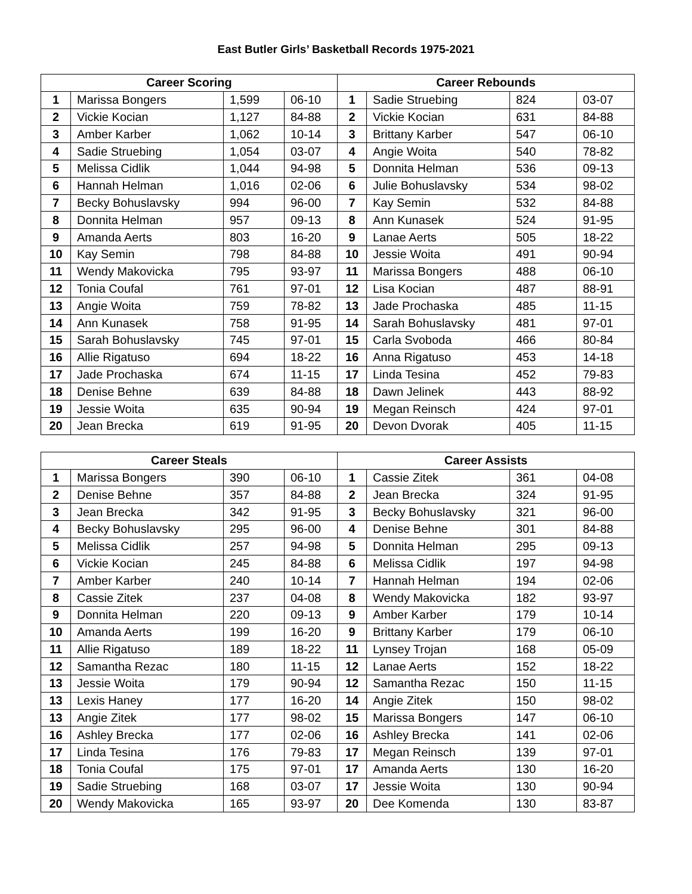East Butler Girls’ Basketball Records 1975-2021
| Career Scoring | | | | Career Rebounds | | | |
| --- | --- | --- | --- | --- | --- | --- | --- |
| 1 | Marissa Bongers | 1,599 | 06-10 | 1 | Sadie Struebing | 824 | 03-07 |
| 2 | Vickie Kocian | 1,127 | 84-88 | 2 | Vickie Kocian | 631 | 84-88 |
| 3 | Amber Karber | 1,062 | 10-14 | 3 | Brittany Karber | 547 | 06-10 |
| 4 | Sadie Struebing | 1,054 | 03-07 | 4 | Angie Woita | 540 | 78-82 |
| 5 | Melissa Cidlik | 1,044 | 94-98 | 5 | Donnita Helman | 536 | 09-13 |
| 6 | Hannah Helman | 1,016 | 02-06 | 6 | Julie Bohuslavsky | 534 | 98-02 |
| 7 | Becky Bohuslavsky | 994 | 96-00 | 7 | Kay Semin | 532 | 84-88 |
| 8 | Donnita Helman | 957 | 09-13 | 8 | Ann Kunasek | 524 | 91-95 |
| 9 | Amanda Aerts | 803 | 16-20 | 9 | Lanae Aerts | 505 | 18-22 |
| 10 | Kay Semin | 798 | 84-88 | 10 | Jessie Woita | 491 | 90-94 |
| 11 | Wendy Makovicka | 795 | 93-97 | 11 | Marissa Bongers | 488 | 06-10 |
| 12 | Tonia Coufal | 761 | 97-01 | 12 | Lisa Kocian | 487 | 88-91 |
| 13 | Angie Woita | 759 | 78-82 | 13 | Jade Prochaska | 485 | 11-15 |
| 14 | Ann Kunasek | 758 | 91-95 | 14 | Sarah Bohuslavsky | 481 | 97-01 |
| 15 | Sarah Bohuslavsky | 745 | 97-01 | 15 | Carla Svoboda | 466 | 80-84 |
| 16 | Allie Rigatuso | 694 | 18-22 | 16 | Anna Rigatuso | 453 | 14-18 |
| 17 | Jade Prochaska | 674 | 11-15 | 17 | Linda Tesina | 452 | 79-83 |
| 18 | Denise Behne | 639 | 84-88 | 18 | Dawn Jelinek | 443 | 88-92 |
| 19 | Jessie Woita | 635 | 90-94 | 19 | Megan Reinsch | 424 | 97-01 |
| 20 | Jean Brecka | 619 | 91-95 | 20 | Devon Dvorak | 405 | 11-15 |
| Career Steals | | | | Career Assists | | | |
| --- | --- | --- | --- | --- | --- | --- | --- |
| 1 | Marissa Bongers | 390 | 06-10 | 1 | Cassie Zitek | 361 | 04-08 |
| 2 | Denise Behne | 357 | 84-88 | 2 | Jean Brecka | 324 | 91-95 |
| 3 | Jean Brecka | 342 | 91-95 | 3 | Becky Bohuslavsky | 321 | 96-00 |
| 4 | Becky Bohuslavsky | 295 | 96-00 | 4 | Denise Behne | 301 | 84-88 |
| 5 | Melissa Cidlik | 257 | 94-98 | 5 | Donnita Helman | 295 | 09-13 |
| 6 | Vickie Kocian | 245 | 84-88 | 6 | Melissa Cidlik | 197 | 94-98 |
| 7 | Amber Karber | 240 | 10-14 | 7 | Hannah Helman | 194 | 02-06 |
| 8 | Cassie Zitek | 237 | 04-08 | 8 | Wendy Makovicka | 182 | 93-97 |
| 9 | Donnita Helman | 220 | 09-13 | 9 | Amber Karber | 179 | 10-14 |
| 10 | Amanda Aerts | 199 | 16-20 | 9 | Brittany Karber | 179 | 06-10 |
| 11 | Allie Rigatuso | 189 | 18-22 | 11 | Lynsey Trojan | 168 | 05-09 |
| 12 | Samantha Rezac | 180 | 11-15 | 12 | Lanae Aerts | 152 | 18-22 |
| 13 | Jessie Woita | 179 | 90-94 | 12 | Samantha Rezac | 150 | 11-15 |
| 13 | Lexis Haney | 177 | 16-20 | 14 | Angie Zitek | 150 | 98-02 |
| 13 | Angie Zitek | 177 | 98-02 | 15 | Marissa Bongers | 147 | 06-10 |
| 16 | Ashley Brecka | 177 | 02-06 | 16 | Ashley Brecka | 141 | 02-06 |
| 17 | Linda Tesina | 176 | 79-83 | 17 | Megan Reinsch | 139 | 97-01 |
| 18 | Tonia Coufal | 175 | 97-01 | 17 | Amanda Aerts | 130 | 16-20 |
| 19 | Sadie Struebing | 168 | 03-07 | 17 | Jessie Woita | 130 | 90-94 |
| 20 | Wendy Makovicka | 165 | 93-97 | 20 | Dee Komenda | 130 | 83-87 |